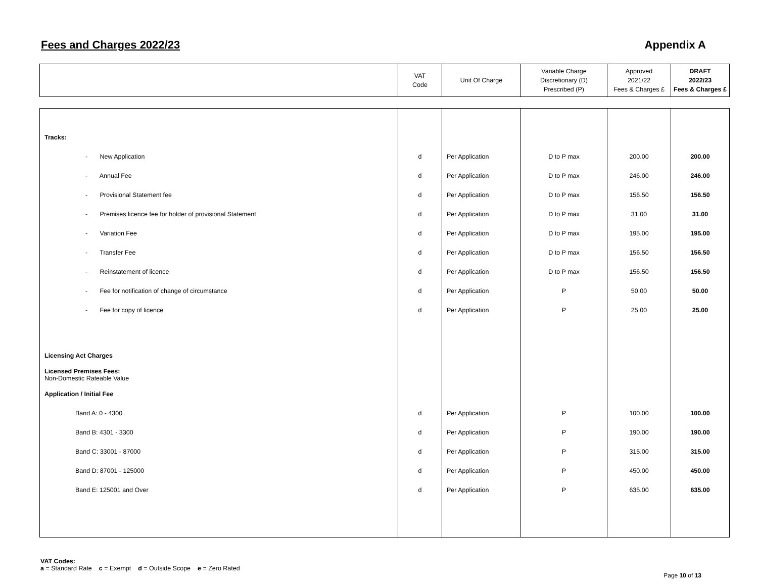Fees and Charges 2022/23 Appendix A
| | VAT Code | Unit Of Charge | Variable Charge Discretionary (D) Prescribed (P) | Approved 2021/22 Fees & Charges £ | DRAFT 2022/23 Fees & Charges £ |
| Tracks: | | | | | |
| - New Application | d | Per Application | D to P max | 200.00 | 200.00 |
| - Annual Fee | d | Per Application | D to P max | 246.00 | 246.00 |
| - Provisional Statement fee | d | Per Application | D to P max | 156.50 | 156.50 |
| - Premises licence fee for holder of provisional Statement | d | Per Application | D to P max | 31.00 | 31.00 |
| - Variation Fee | d | Per Application | D to P max | 195.00 | 195.00 |
| - Transfer Fee | d | Per Application | D to P max | 156.50 | 156.50 |
| - Reinstatement of licence | d | Per Application | D to P max | 156.50 | 156.50 |
| - Fee for notification of change of circumstance | d | Per Application | P | 50.00 | 50.00 |
| - Fee for copy of licence | d | Per Application | P | 25.00 | 25.00 |
| Licensing Act Charges | | | | | |
| Licensed Premises Fees: Non-Domestic Rateable Value | | | | | |
| Application / Initial Fee | | | | | |
| Band A: 0 - 4300 | d | Per Application | P | 100.00 | 100.00 |
| Band B: 4301 - 3300 | d | Per Application | P | 190.00 | 190.00 |
| Band C: 33001 - 87000 | d | Per Application | P | 315.00 | 315.00 |
| Band D: 87001 - 125000 | d | Per Application | P | 450.00 | 450.00 |
| Band E: 125001 and Over | d | Per Application | P | 635.00 | 635.00 |
VAT Codes:
a = Standard Rate c = Exempt d = Outside Scope e = Zero Rated
Page 10 of 13